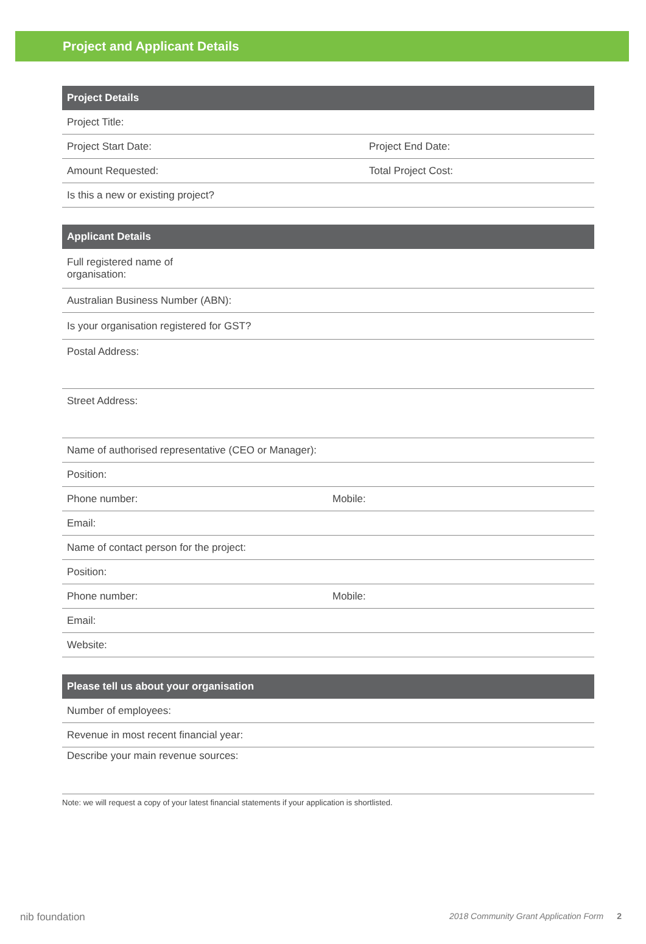Project and Applicant Details
| Project Details | |
| --- | --- |
| Project Title: | |
| Project Start Date: | Project End Date: |
| Amount Requested: | Total Project Cost: |
| Is this a new or existing project? | |
| Applicant Details | |
| --- | --- |
| Full registered name of organisation: | |
| Australian Business Number (ABN): | |
| Is your organisation registered for GST? | |
| Postal Address: | |
| Street Address: | |
| Name of authorised representative (CEO or Manager): | |
| Position: | |
| Phone number: | Mobile: |
| Email: | |
| Name of contact person for the project: | |
| Position: | |
| Phone number: | Mobile: |
| Email: | |
| Website: | |
| Please tell us about your organisation |
| --- |
| Number of employees: |
| Revenue in most recent financial year: |
| Describe your main revenue sources: |
Note: we will request a copy of your latest financial statements if your application is shortlisted.
nib foundation 2018 Community Grant Application Form 2